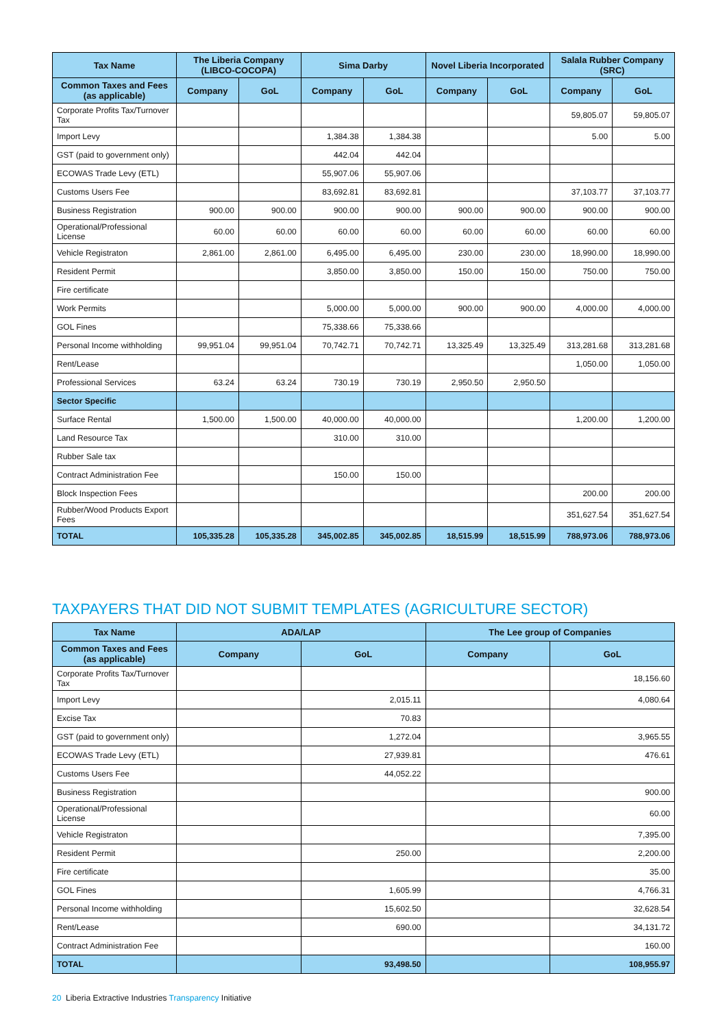| Tax Name | The Liberia Company (LIBCO-COCOPA) | | Sima Darby | | Novel Liberia Incorporated | | Salala Rubber Company (SRC) | |
| --- | --- | --- | --- | --- | --- | --- | --- | --- |
| Common Taxes and Fees (as applicable) | Company | GoL | Company | GoL | Company | GoL | Company | GoL |
| Corporate Profits Tax/Turnover Tax | | | | | | | 59,805.07 | 59,805.07 |
| Import Levy | | | 1,384.38 | 1,384.38 | | | 5.00 | 5.00 |
| GST (paid to government only) | | | 442.04 | 442.04 | | | | |
| ECOWAS Trade Levy (ETL) | | | 55,907.06 | 55,907.06 | | | | |
| Customs Users Fee | | | 83,692.81 | 83,692.81 | | | 37,103.77 | 37,103.77 |
| Business Registration | 900.00 | 900.00 | 900.00 | 900.00 | 900.00 | 900.00 | 900.00 | 900.00 |
| Operational/Professional License | 60.00 | 60.00 | 60.00 | 60.00 | 60.00 | 60.00 | 60.00 | 60.00 |
| Vehicle Registraton | 2,861.00 | 2,861.00 | 6,495.00 | 6,495.00 | 230.00 | 230.00 | 18,990.00 | 18,990.00 |
| Resident Permit | | | 3,850.00 | 3,850.00 | 150.00 | 150.00 | 750.00 | 750.00 |
| Fire certificate | | | | | | | | |
| Work Permits | | | 5,000.00 | 5,000.00 | 900.00 | 900.00 | 4,000.00 | 4,000.00 |
| GOL Fines | | | 75,338.66 | 75,338.66 | | | | |
| Personal Income withholding | 99,951.04 | 99,951.04 | 70,742.71 | 70,742.71 | 13,325.49 | 13,325.49 | 313,281.68 | 313,281.68 |
| Rent/Lease | | | | | | | 1,050.00 | 1,050.00 |
| Professional Services | 63.24 | 63.24 | 730.19 | 730.19 | 2,950.50 | 2,950.50 | | |
| Sector Specific | | | | | | | | |
| Surface Rental | 1,500.00 | 1,500.00 | 40,000.00 | 40,000.00 | | | 1,200.00 | 1,200.00 |
| Land Resource Tax | | | 310.00 | 310.00 | | | | |
| Rubber Sale tax | | | | | | | | |
| Contract Administration Fee | | | 150.00 | 150.00 | | | | |
| Block Inspection Fees | | | | | | | 200.00 | 200.00 |
| Rubber/Wood Products Export Fees | | | | | | | 351,627.54 | 351,627.54 |
| TOTAL | 105,335.28 | 105,335.28 | 345,002.85 | 345,002.85 | 18,515.99 | 18,515.99 | 788,973.06 | 788,973.06 |
TAXPAYERS THAT DID NOT SUBMIT TEMPLATES (AGRICULTURE SECTOR)
| Tax Name | ADA/LAP | | The Lee group of Companies | |
| --- | --- | --- | --- | --- |
| Common Taxes and Fees (as applicable) | Company | GoL | Company | GoL |
| Corporate Profits Tax/Turnover Tax | | | | 18,156.60 |
| Import Levy | | 2,015.11 | | 4,080.64 |
| Excise Tax | | 70.83 | | |
| GST (paid to government only) | | 1,272.04 | | 3,965.55 |
| ECOWAS Trade Levy (ETL) | | 27,939.81 | | 476.61 |
| Customs Users Fee | | 44,052.22 | | |
| Business Registration | | | | 900.00 |
| Operational/Professional License | | | | 60.00 |
| Vehicle Registraton | | | | 7,395.00 |
| Resident Permit | | 250.00 | | 2,200.00 |
| Fire certificate | | | | 35.00 |
| GOL Fines | | 1,605.99 | | 4,766.31 |
| Personal Income withholding | | 15,602.50 | | 32,628.54 |
| Rent/Lease | | 690.00 | | 34,131.72 |
| Contract Administration Fee | | | | 160.00 |
| TOTAL | | 93,498.50 | | 108,955.97 |
20 Liberia Extractive Industries Transparency Initiative